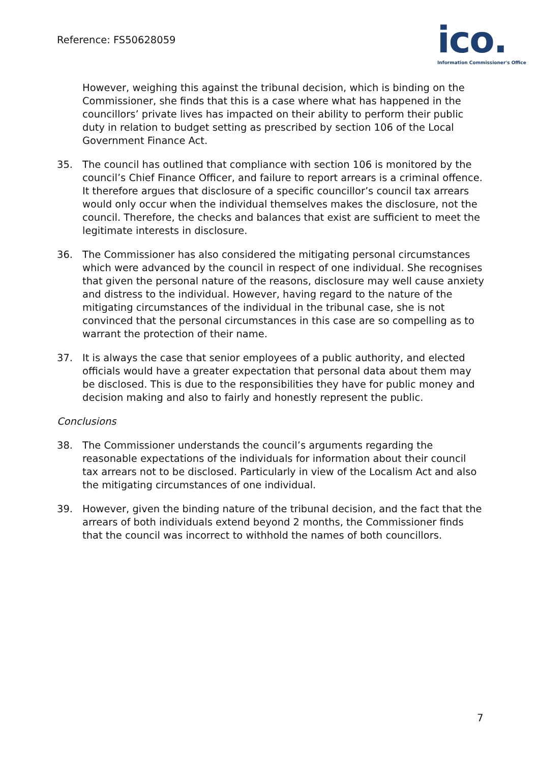Reference: FS50628059
ico.
Information Commissioner's Office
However, weighing this against the tribunal decision, which is binding on the Commissioner, she finds that this is a case where what has happened in the councillors’ private lives has impacted on their ability to perform their public duty in relation to budget setting as prescribed by section 106 of the Local Government Finance Act.
35. The council has outlined that compliance with section 106 is monitored by the council’s Chief Finance Officer, and failure to report arrears is a criminal offence. It therefore argues that disclosure of a specific councillor’s council tax arrears would only occur when the individual themselves makes the disclosure, not the council. Therefore, the checks and balances that exist are sufficient to meet the legitimate interests in disclosure.
36. The Commissioner has also considered the mitigating personal circumstances which were advanced by the council in respect of one individual. She recognises that given the personal nature of the reasons, disclosure may well cause anxiety and distress to the individual. However, having regard to the nature of the mitigating circumstances of the individual in the tribunal case, she is not convinced that the personal circumstances in this case are so compelling as to warrant the protection of their name.
37. It is always the case that senior employees of a public authority, and elected officials would have a greater expectation that personal data about them may be disclosed. This is due to the responsibilities they have for public money and decision making and also to fairly and honestly represent the public.
Conclusions
38. The Commissioner understands the council’s arguments regarding the reasonable expectations of the individuals for information about their council tax arrears not to be disclosed. Particularly in view of the Localism Act and also the mitigating circumstances of one individual.
39. However, given the binding nature of the tribunal decision, and the fact that the arrears of both individuals extend beyond 2 months, the Commissioner finds that the council was incorrect to withhold the names of both councillors.
7